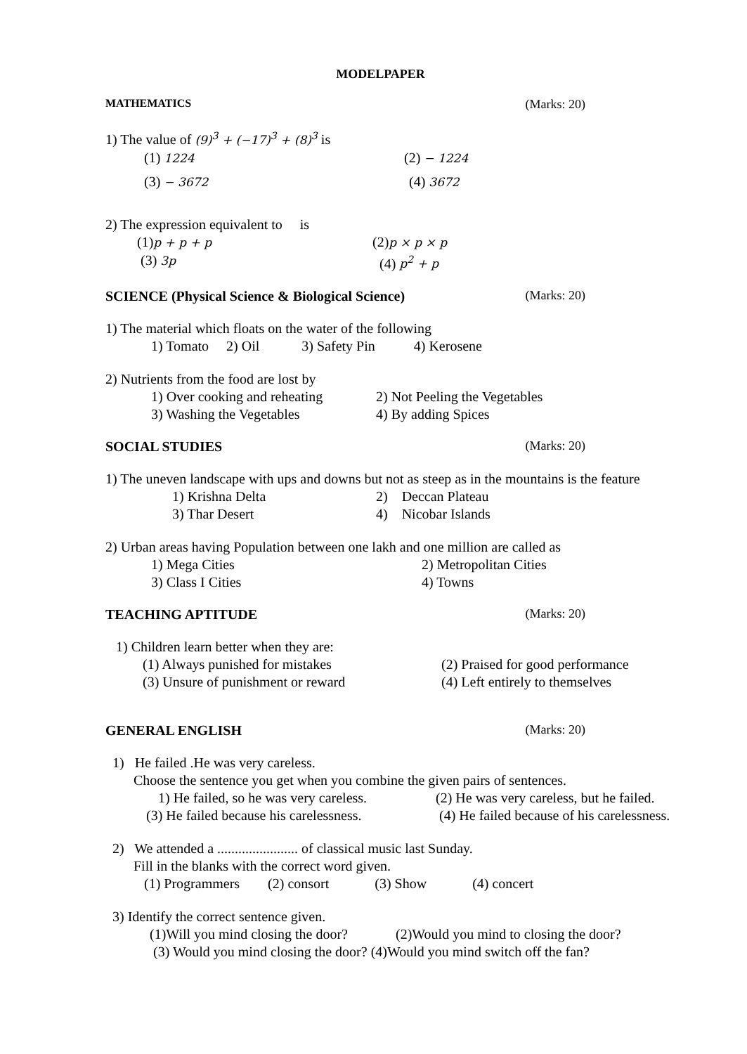MODELPAPER
MATHEMATICS (Marks: 20)
1) The value of (9)<sup>3</sup> + (−17)<sup>3</sup> + (8)<sup>3</sup> is
(1) 1224 (2) − 1224
(3) − 3672 (4) 3672
2) The expression equivalent to is
(1)p + p + p (2)p × p × p
(3) 3p (4) p<sup>2</sup> + p
SCIENCE (Physical Science & Biological Science) (Marks: 20)
1) The material which floats on the water of the following
1) Tomato 2) Oil 3) Safety Pin 4) Kerosene
2) Nutrients from the food are lost by
1) Over cooking and reheating 2) Not Peeling the Vegetables
3) Washing the Vegetables 4) By adding Spices
SOCIAL STUDIES (Marks: 20)
1) The uneven landscape with ups and downs but not as steep as in the mountains is the feature
1) Krishna Delta 2) Deccan Plateau
3) Thar Desert 4) Nicobar Islands
2) Urban areas having Population between one lakh and one million are called as
1) Mega Cities 2) Metropolitan Cities
3) Class I Cities 4) Towns
TEACHING APTITUDE (Marks: 20)
1) Children learn better when they are:
(1) Always punished for mistakes (2) Praised for good performance
(3) Unsure of punishment or reward (4) Left entirely to themselves
GENERAL ENGLISH (Marks: 20)
1) He failed .He was very careless.
Choose the sentence you get when you combine the given pairs of sentences.
1) He failed, so he was very careless. (2) He was very careless, but he failed.
(3) He failed because his carelessness. (4) He failed because of his carelessness.
2) We attended a ....................... of classical music last Sunday.
Fill in the blanks with the correct word given.
(1) Programmers (2) consort (3) Show (4) concert
3) Identify the correct sentence given.
(1)Will you mind closing the door? (2)Would you mind to closing the door?
(3) Would you mind closing the door? (4)Would you mind switch off the fan?